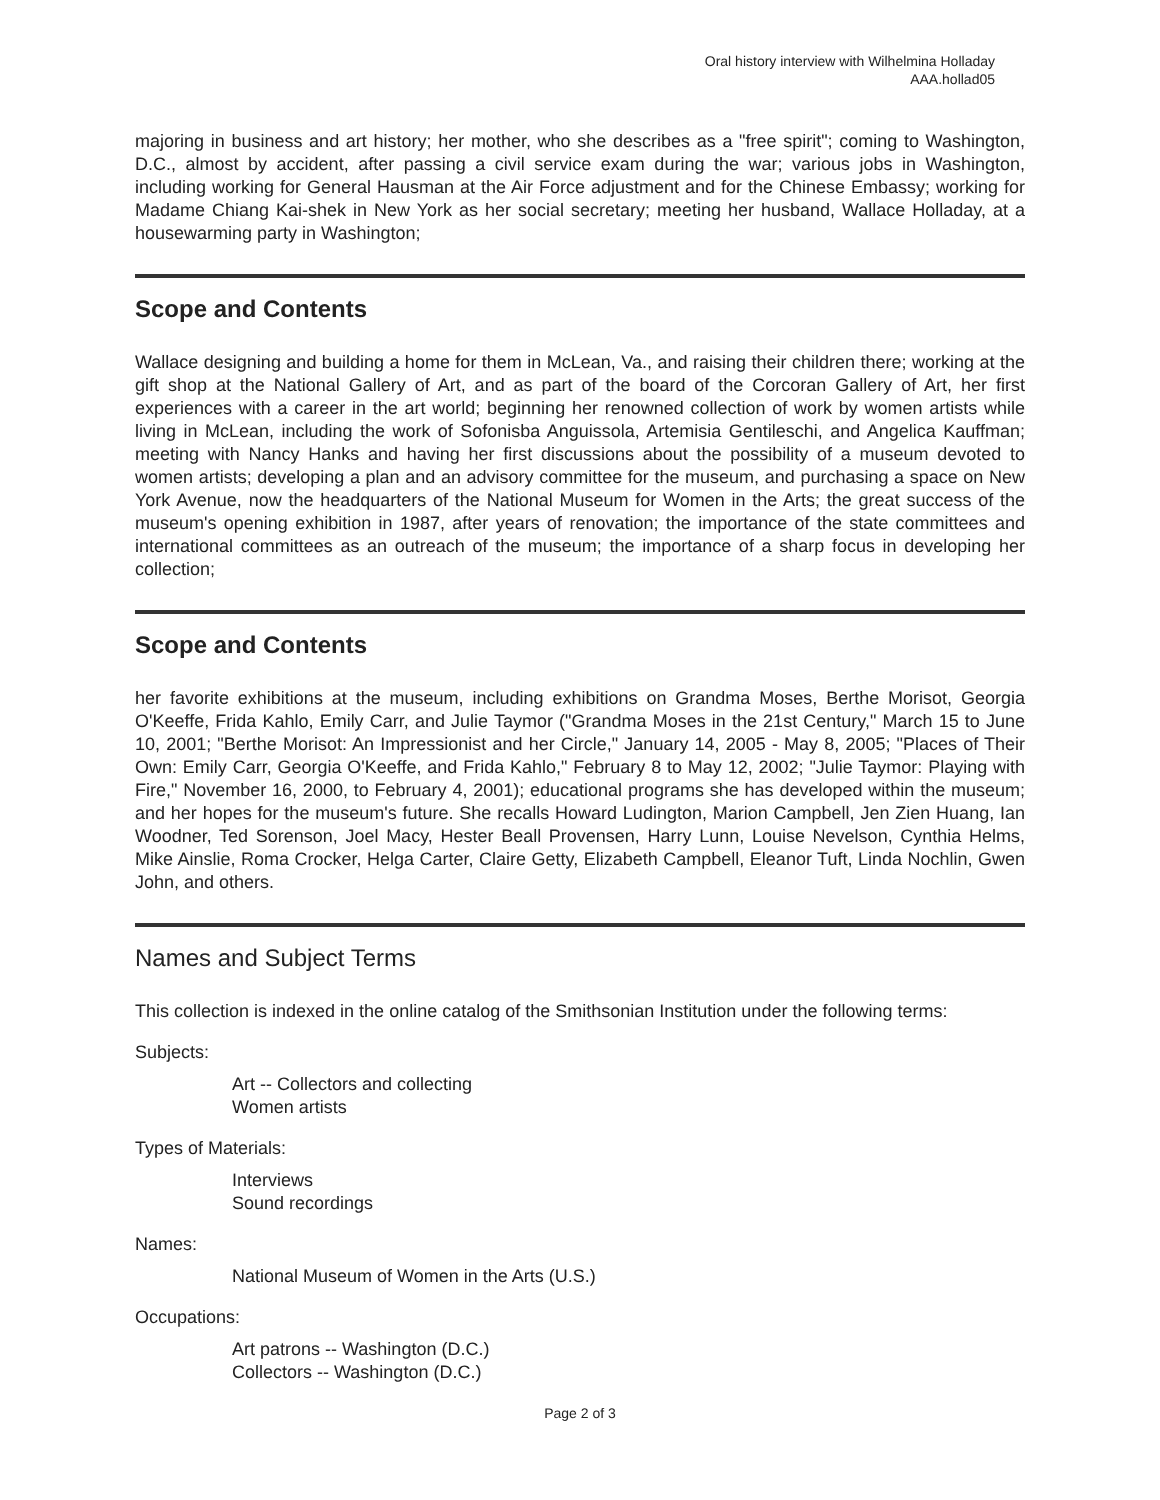Oral history interview with Wilhelmina Holladay
AAA.hollad05
majoring in business and art history; her mother, who she describes as a "free spirit"; coming to Washington, D.C., almost by accident, after passing a civil service exam during the war; various jobs in Washington, including working for General Hausman at the Air Force adjustment and for the Chinese Embassy; working for Madame Chiang Kai-shek in New York as her social secretary; meeting her husband, Wallace Holladay, at a housewarming party in Washington;
Scope and Contents
Wallace designing and building a home for them in McLean, Va., and raising their children there; working at the gift shop at the National Gallery of Art, and as part of the board of the Corcoran Gallery of Art, her first experiences with a career in the art world; beginning her renowned collection of work by women artists while living in McLean, including the work of Sofonisba Anguissola, Artemisia Gentileschi, and Angelica Kauffman; meeting with Nancy Hanks and having her first discussions about the possibility of a museum devoted to women artists; developing a plan and an advisory committee for the museum, and purchasing a space on New York Avenue, now the headquarters of the National Museum for Women in the Arts; the great success of the museum's opening exhibition in 1987, after years of renovation; the importance of the state committees and international committees as an outreach of the museum; the importance of a sharp focus in developing her collection;
Scope and Contents
her favorite exhibitions at the museum, including exhibitions on Grandma Moses, Berthe Morisot, Georgia O'Keeffe, Frida Kahlo, Emily Carr, and Julie Taymor ("Grandma Moses in the 21st Century," March 15 to June 10, 2001; "Berthe Morisot: An Impressionist and her Circle," January 14, 2005 - May 8, 2005; "Places of Their Own: Emily Carr, Georgia O'Keeffe, and Frida Kahlo," February 8 to May 12, 2002; "Julie Taymor: Playing with Fire," November 16, 2000, to February 4, 2001); educational programs she has developed within the museum; and her hopes for the museum's future. She recalls Howard Ludington, Marion Campbell, Jen Zien Huang, Ian Woodner, Ted Sorenson, Joel Macy, Hester Beall Provensen, Harry Lunn, Louise Nevelson, Cynthia Helms, Mike Ainslie, Roma Crocker, Helga Carter, Claire Getty, Elizabeth Campbell, Eleanor Tuft, Linda Nochlin, Gwen John, and others.
Names and Subject Terms
This collection is indexed in the online catalog of the Smithsonian Institution under the following terms:
Subjects:
Art -- Collectors and collecting
Women artists
Types of Materials:
Interviews
Sound recordings
Names:
National Museum of Women in the Arts (U.S.)
Occupations:
Art patrons -- Washington (D.C.)
Collectors -- Washington (D.C.)
Page 2 of 3